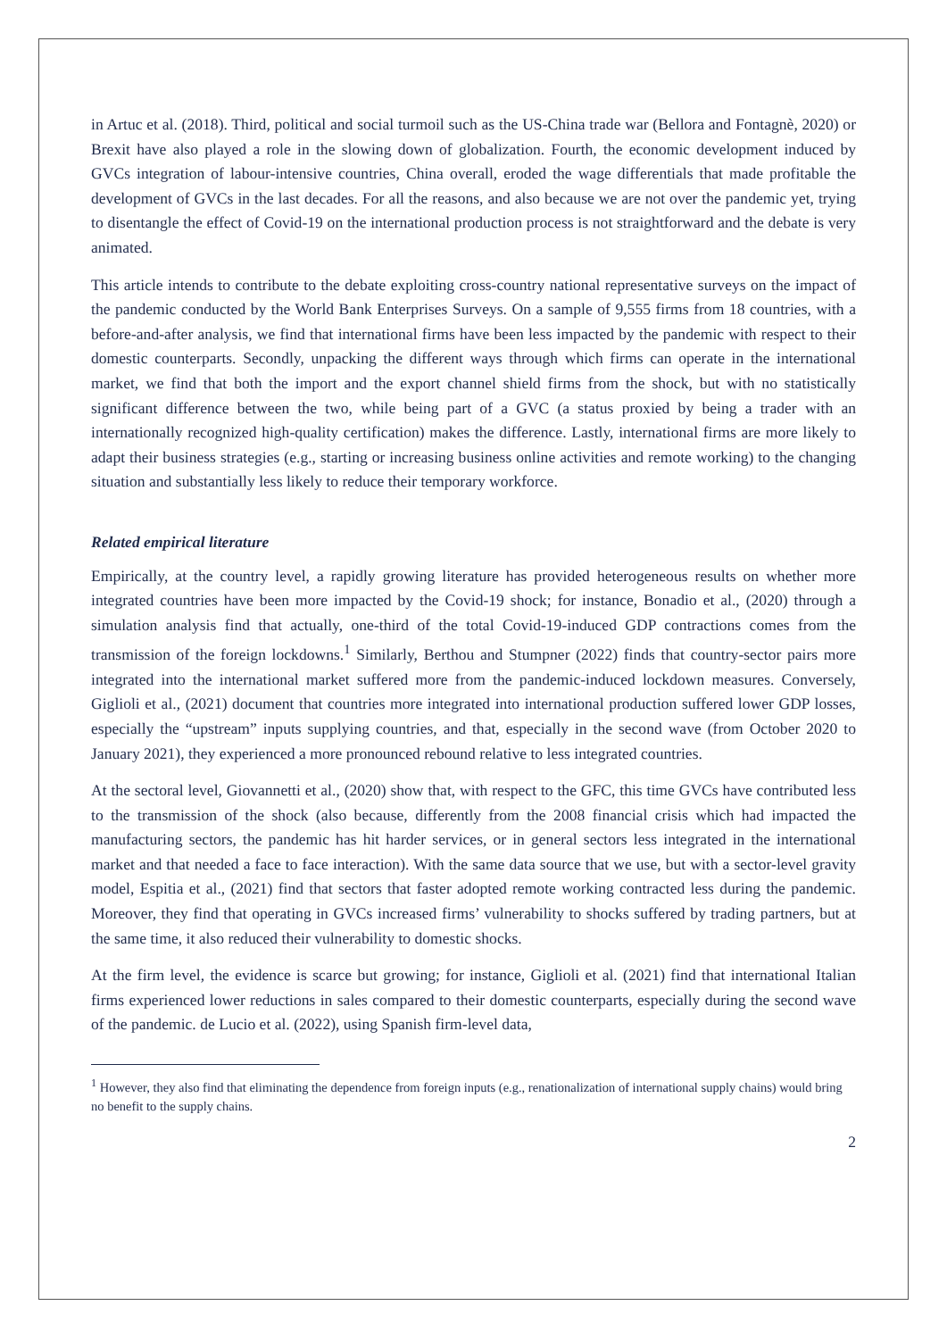in Artuc et al. (2018). Third, political and social turmoil such as the US-China trade war (Bellora and Fontagnè, 2020) or Brexit have also played a role in the slowing down of globalization. Fourth, the economic development induced by GVCs integration of labour-intensive countries, China overall, eroded the wage differentials that made profitable the development of GVCs in the last decades. For all the reasons, and also because we are not over the pandemic yet, trying to disentangle the effect of Covid-19 on the international production process is not straightforward and the debate is very animated.
This article intends to contribute to the debate exploiting cross-country national representative surveys on the impact of the pandemic conducted by the World Bank Enterprises Surveys. On a sample of 9,555 firms from 18 countries, with a before-and-after analysis, we find that international firms have been less impacted by the pandemic with respect to their domestic counterparts. Secondly, unpacking the different ways through which firms can operate in the international market, we find that both the import and the export channel shield firms from the shock, but with no statistically significant difference between the two, while being part of a GVC (a status proxied by being a trader with an internationally recognized high-quality certification) makes the difference. Lastly, international firms are more likely to adapt their business strategies (e.g., starting or increasing business online activities and remote working) to the changing situation and substantially less likely to reduce their temporary workforce.
Related empirical literature
Empirically, at the country level, a rapidly growing literature has provided heterogeneous results on whether more integrated countries have been more impacted by the Covid-19 shock; for instance, Bonadio et al., (2020) through a simulation analysis find that actually, one-third of the total Covid-19-induced GDP contractions comes from the transmission of the foreign lockdowns.<sup>1</sup> Similarly, Berthou and Stumpner (2022) finds that country-sector pairs more integrated into the international market suffered more from the pandemic-induced lockdown measures. Conversely, Giglioli et al., (2021) document that countries more integrated into international production suffered lower GDP losses, especially the “upstream” inputs supplying countries, and that, especially in the second wave (from October 2020 to January 2021), they experienced a more pronounced rebound relative to less integrated countries.
At the sectoral level, Giovannetti et al., (2020) show that, with respect to the GFC, this time GVCs have contributed less to the transmission of the shock (also because, differently from the 2008 financial crisis which had impacted the manufacturing sectors, the pandemic has hit harder services, or in general sectors less integrated in the international market and that needed a face to face interaction). With the same data source that we use, but with a sector-level gravity model, Espitia et al., (2021) find that sectors that faster adopted remote working contracted less during the pandemic. Moreover, they find that operating in GVCs increased firms’ vulnerability to shocks suffered by trading partners, but at the same time, it also reduced their vulnerability to domestic shocks.
At the firm level, the evidence is scarce but growing; for instance, Giglioli et al. (2021) find that international Italian firms experienced lower reductions in sales compared to their domestic counterparts, especially during the second wave of the pandemic. de Lucio et al. (2022), using Spanish firm-level data,
<sup>1</sup> However, they also find that eliminating the dependence from foreign inputs (e.g., renationalization of international supply chains) would bring no benefit to the supply chains.
2